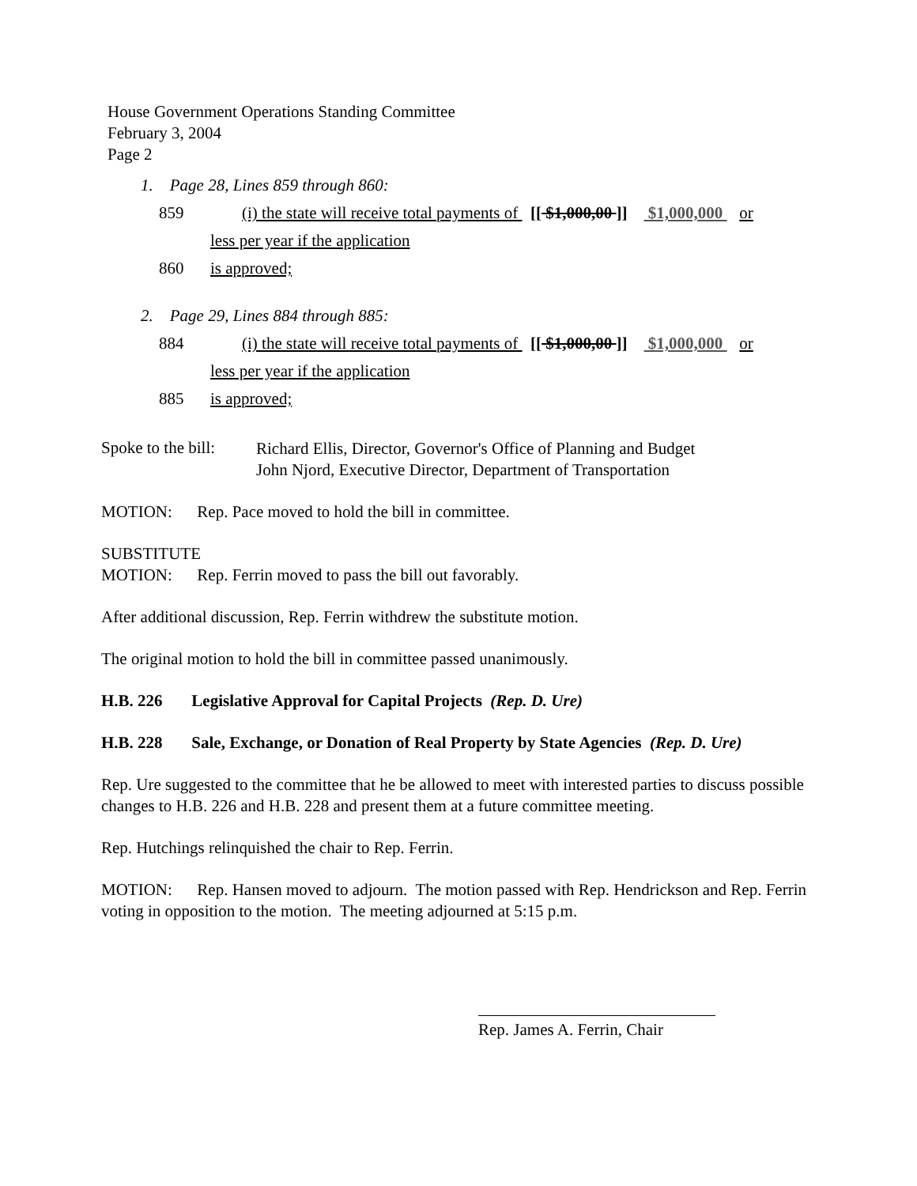House Government Operations Standing Committee
February 3, 2004
Page 2
1. Page 28, Lines 859 through 860:
859 (i) the state will receive total payments of [[ $1,000,00 ]] $1,000,000 or
less per year if the application
860 is approved;
2. Page 29, Lines 884 through 885:
884 (i) the state will receive total payments of [[ $1,000,00 ]] $1,000,000 or
less per year if the application
885 is approved;
Spoke to the bill:
Richard Ellis, Director, Governor's Office of Planning and Budget
John Njord, Executive Director, Department of Transportation
MOTION: Rep. Pace moved to hold the bill in committee.
SUBSTITUTE
MOTION: Rep. Ferrin moved to pass the bill out favorably.
After additional discussion, Rep. Ferrin withdrew the substitute motion.
The original motion to hold the bill in committee passed unanimously.
H.B. 226 Legislative Approval for Capital Projects (Rep. D. Ure)
H.B. 228 Sale, Exchange, or Donation of Real Property by State Agencies (Rep. D. Ure)
Rep. Ure suggested to the committee that he be allowed to meet with interested parties to discuss possible changes to H.B. 226 and H.B. 228 and present them at a future committee meeting.
Rep. Hutchings relinquished the chair to Rep. Ferrin.
MOTION: Rep. Hansen moved to adjourn. The motion passed with Rep. Hendrickson and Rep. Ferrin voting in opposition to the motion. The meeting adjourned at 5:15 p.m.
Rep. James A. Ferrin, Chair